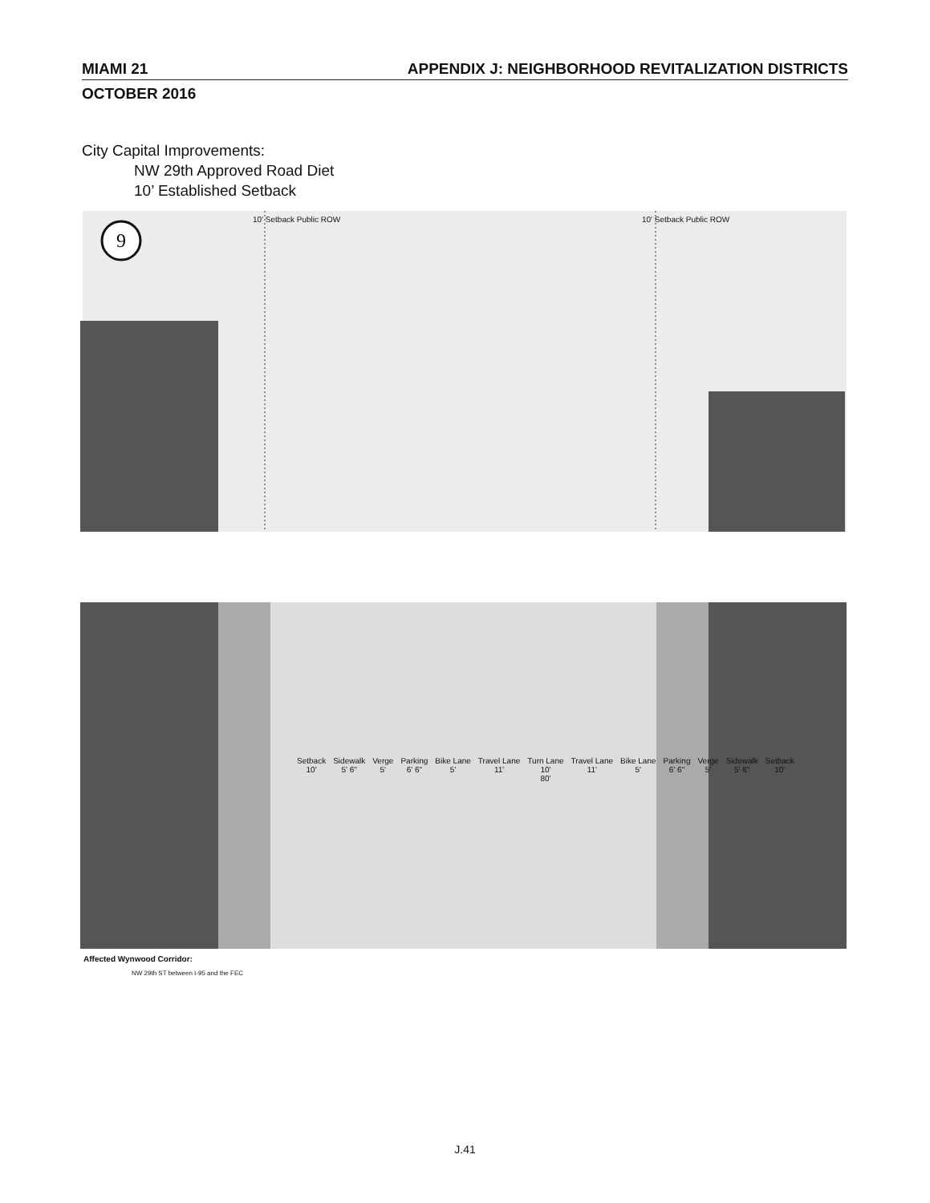MIAMI 21 APPENDIX J: NEIGHBORHOOD REVITALIZATION DISTRICTS
OCTOBER 2016
City Capital Improvements:
NW 29th Approved Road Diet
10’ Established Setback
9
10' Setback Public ROW 10' Setback Public ROW
Setback
10' Sidewalk
5' 6" Verge
5' Parking
6' 6" Bike Lane
5' Travel Lane
11' Turn Lane
10'
80' Travel Lane
11' Bike Lane
5' Parking
6' 6" Verge
5' Sidewalk
5' 6" Setback
10'
Affected Wynwood Corridor:
NW 29th ST between I-95 and the FEC
J.41